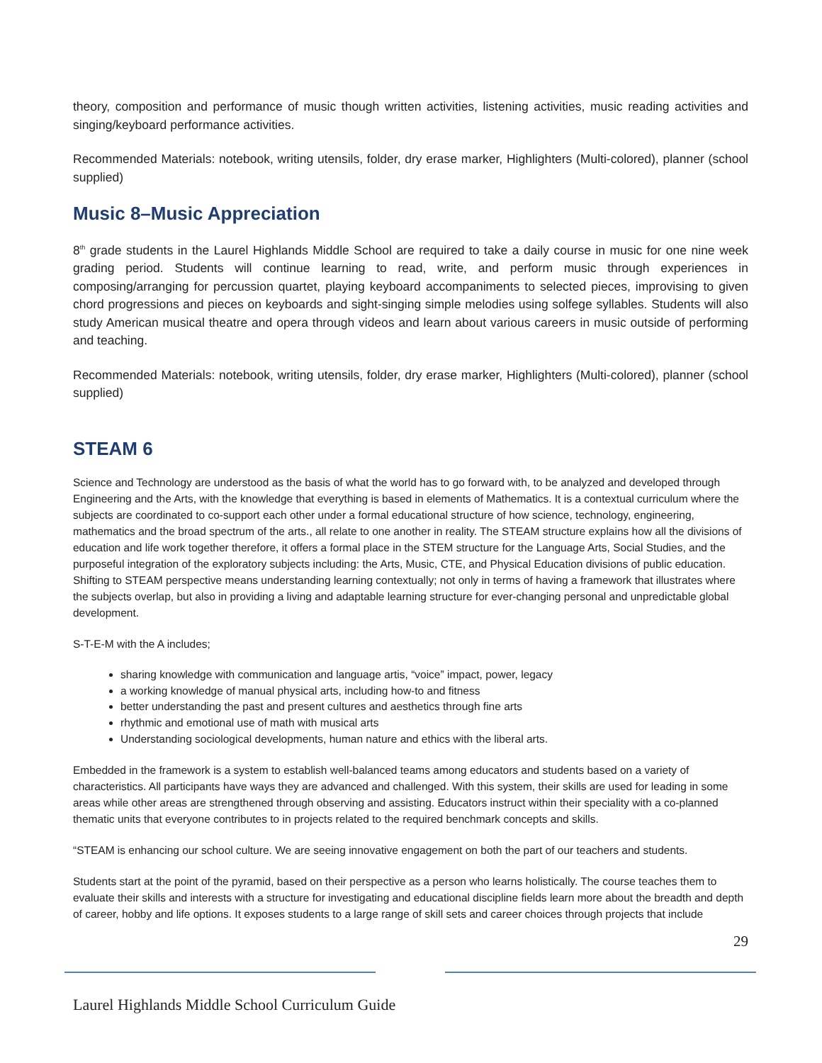theory, composition and performance of music though written activities, listening activities, music reading activities and singing/keyboard performance activities.
Recommended Materials: notebook, writing utensils, folder, dry erase marker, Highlighters (Multi-colored), planner (school supplied)
Music 8–Music Appreciation
8<sup>th</sup> grade students in the Laurel Highlands Middle School are required to take a daily course in music for one nine week grading period. Students will continue learning to read, write, and perform music through experiences in composing/arranging for percussion quartet, playing keyboard accompaniments to selected pieces, improvising to given chord progressions and pieces on keyboards and sight-singing simple melodies using solfege syllables. Students will also study American musical theatre and opera through videos and learn about various careers in music outside of performing and teaching.
Recommended Materials: notebook, writing utensils, folder, dry erase marker, Highlighters (Multi-colored), planner (school supplied)
STEAM 6
Science and Technology are understood as the basis of what the world has to go forward with, to be analyzed and developed through Engineering and the Arts, with the knowledge that everything is based in elements of Mathematics. It is a contextual curriculum where the subjects are coordinated to co-support each other under a formal educational structure of how science, technology, engineering, mathematics and the broad spectrum of the arts., all relate to one another in reality. The STEAM structure explains how all the divisions of education and life work together therefore, it offers a formal place in the STEM structure for the Language Arts, Social Studies, and the purposeful integration of the exploratory subjects including: the Arts, Music, CTE, and Physical Education divisions of public education. Shifting to STEAM perspective means understanding learning contextually; not only in terms of having a framework that illustrates where the subjects overlap, but also in providing a living and adaptable learning structure for ever-changing personal and unpredictable global development.
S-T-E-M with the A includes;
sharing knowledge with communication and language artis, “voice” impact, power, legacy
a working knowledge of manual physical arts, including how-to and fitness
better understanding the past and present cultures and aesthetics through fine arts
rhythmic and emotional use of math with musical arts
Understanding sociological developments, human nature and ethics with the liberal arts.
Embedded in the framework is a system to establish well-balanced teams among educators and students based on a variety of characteristics. All participants have ways they are advanced and challenged. With this system, their skills are used for leading in some areas while other areas are strengthened through observing and assisting. Educators instruct within their speciality with a co-planned thematic units that everyone contributes to in projects related to the required benchmark concepts and skills.
“STEAM is enhancing our school culture. We are seeing innovative engagement on both the part of our teachers and students.
Students start at the point of the pyramid, based on their perspective as a person who learns holistically. The course teaches them to evaluate their skills and interests with a structure for investigating and educational discipline fields learn more about the breadth and depth of career, hobby and life options. It exposes students to a large range of skill sets and career choices through projects that include
29
Laurel Highlands Middle School Curriculum Guide